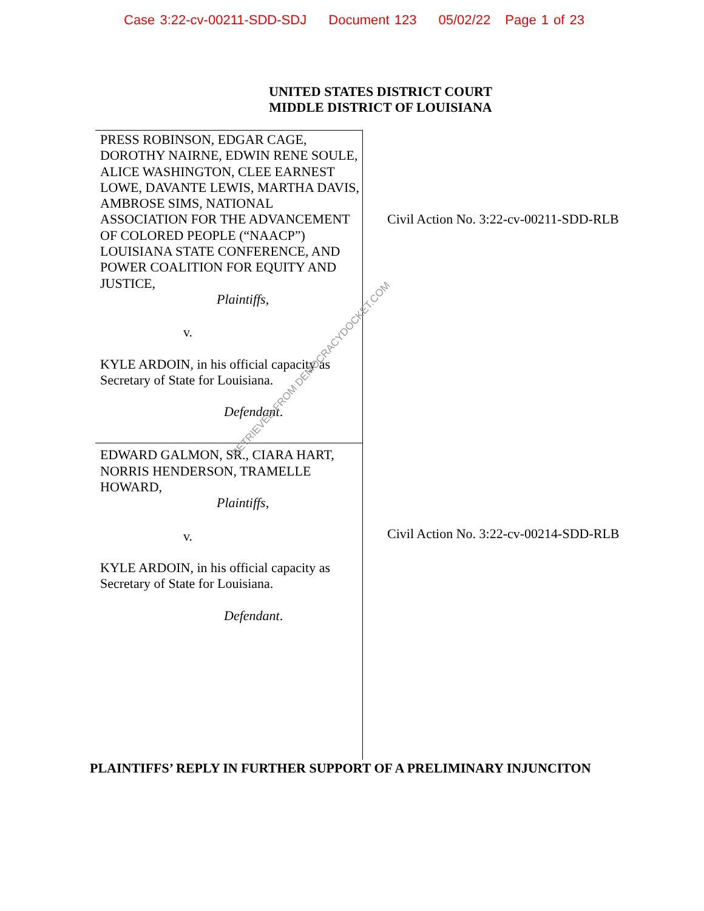Case 3:22-cv-00211-SDD-SDJ Document 123 05/02/22 Page 1 of 23
UNITED STATES DISTRICT COURT
MIDDLE DISTRICT OF LOUISIANA
PRESS ROBINSON, EDGAR CAGE, DOROTHY NAIRNE, EDWIN RENE SOULE, ALICE WASHINGTON, CLEE EARNEST LOWE, DAVANTE LEWIS, MARTHA DAVIS, AMBROSE SIMS, NATIONAL ASSOCIATION FOR THE ADVANCEMENT OF COLORED PEOPLE (“NAACP”) LOUISIANA STATE CONFERENCE, AND POWER COALITION FOR EQUITY AND JUSTICE,
Plaintiffs,
v.
KYLE ARDOIN, in his official capacity as Secretary of State for Louisiana.
Defendant.
EDWARD GALMON, SR., CIARA HART, NORRIS HENDERSON, TRAMELLE HOWARD,
Plaintiffs,
v.
KYLE ARDOIN, in his official capacity as Secretary of State for Louisiana.
Defendant.
Civil Action No. 3:22-cv-00211-SDD-RLB
Civil Action No. 3:22-cv-00214-SDD-RLB
RETRIEVED FROM DEMOCRACYDOCKET.COM
PLAINTIFFS’ REPLY IN FURTHER SUPPORT OF A PRELIMINARY INJUNCITON